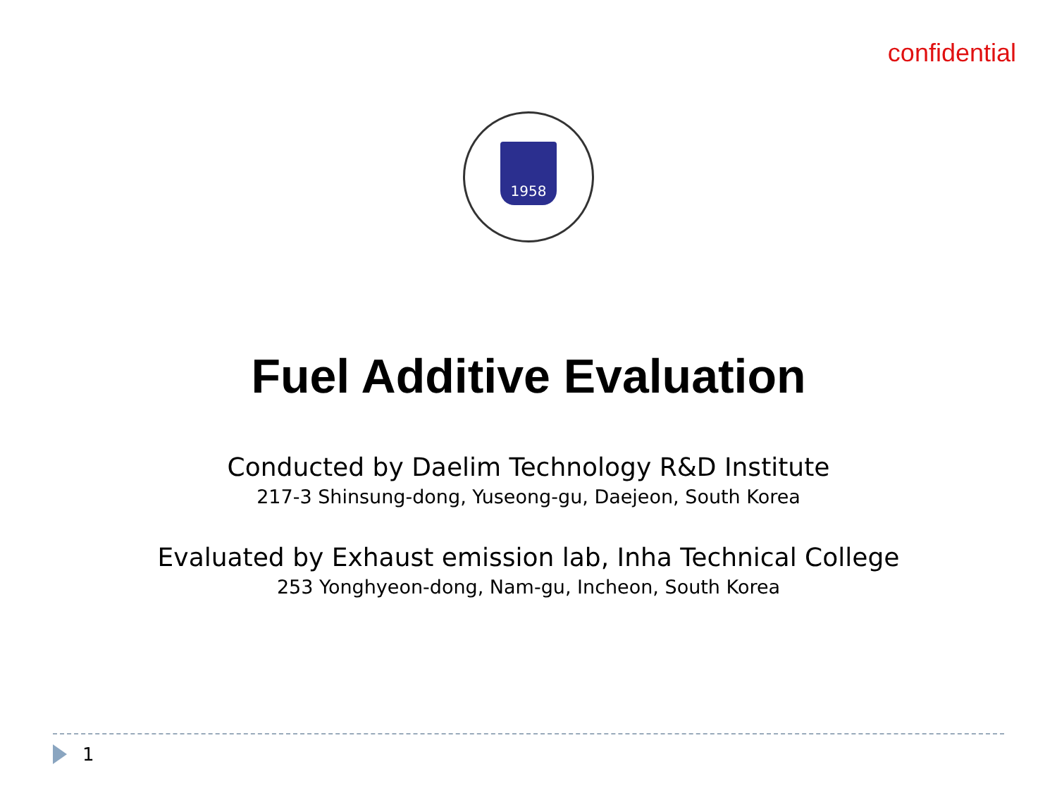confidential
1958
Fuel Additive Evaluation
Conducted by Daelim Technology R&D Institute
217-3 Shinsung-dong, Yuseong-gu, Daejeon, South Korea
Evaluated by Exhaust emission lab, Inha Technical College
253 Yonghyeon-dong, Nam-gu, Incheon, South Korea
1